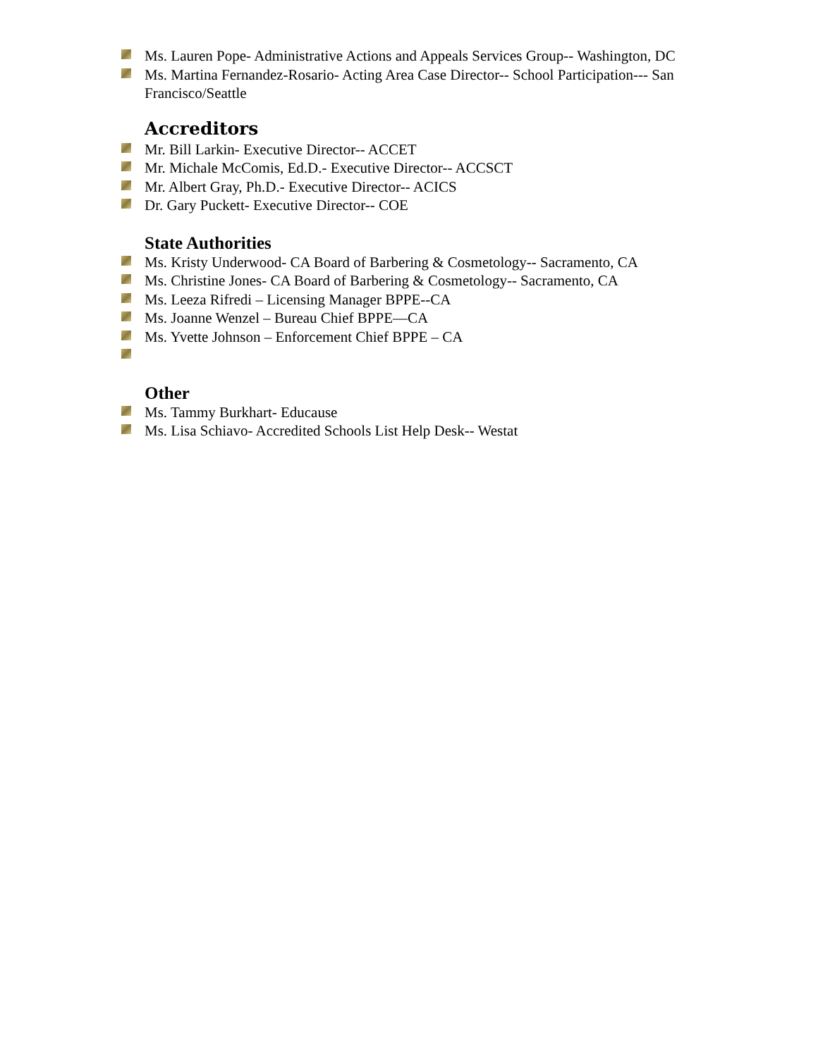Ms. Lauren Pope- Administrative Actions and Appeals Services Group-- Washington, DC
Ms. Martina Fernandez-Rosario- Acting Area Case Director-- School Participation--- San Francisco/Seattle
Accreditors
Mr. Bill Larkin- Executive Director-- ACCET
Mr. Michale McComis, Ed.D.- Executive Director-- ACCSCT
Mr. Albert Gray, Ph.D.- Executive Director-- ACICS
Dr. Gary Puckett- Executive Director-- COE
State Authorities
Ms. Kristy Underwood- CA Board of Barbering & Cosmetology-- Sacramento, CA
Ms. Christine Jones- CA Board of Barbering & Cosmetology-- Sacramento, CA
Ms. Leeza Rifredi – Licensing Manager BPPE--CA
Ms. Joanne Wenzel – Bureau Chief BPPE—CA
Ms. Yvette Johnson – Enforcement Chief BPPE – CA
Other
Ms. Tammy Burkhart- Educause
Ms. Lisa Schiavo- Accredited Schools List Help Desk-- Westat